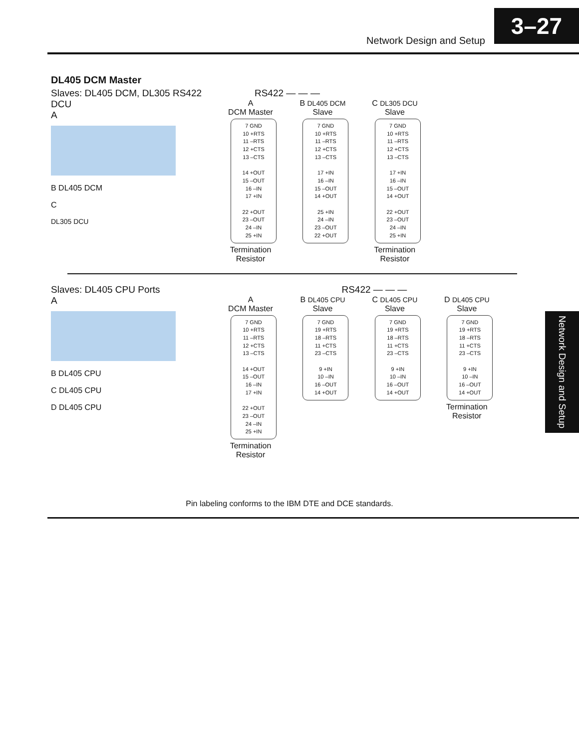Network Design and Setup
3–27
Network Design and Setup
DL405 DCM Master
Slaves: DL405 DCM, DL305 RS422 DCU
A
B DL405 DCM
C
DL305 DCU
RS422 — — —
A
DCM Master
7 GND
10 +RTS
11 –RTS
12 +CTS
13 –CTS
14 +OUT
15 –OUT
16 –IN
17 +IN
22 +OUT
23 –OUT
24 –IN
25 +IN
Termination Resistor
B DL405 DCM
Slave
7 GND
10 +RTS
11 –RTS
12 +CTS
13 –CTS
17 +IN
16 –IN
15 –OUT
14 +OUT
25 +IN
24 –IN
23 –OUT
22 +OUT
C DL305 DCU
Slave
7 GND
10 +RTS
11 –RTS
12 +CTS
13 –CTS
17 +IN
16 –IN
15 –OUT
14 +OUT
22 +OUT
23 –OUT
24 –IN
25 +IN
Termination Resistor
Slaves: DL405 CPU Ports
A
B DL405 CPU
C DL405 CPU
D DL405 CPU
RS422 — — —
A
DCM Master
7 GND
10 +RTS
11 –RTS
12 +CTS
13 –CTS
14 +OUT
15 –OUT
16 –IN
17 +IN
22 +OUT
23 –OUT
24 –IN
25 +IN
Termination Resistor
B DL405 CPU
Slave
7 GND
19 +RTS
18 –RTS
11 +CTS
23 –CTS
9 +IN
10 –IN
16 –OUT
14 +OUT
C DL405 CPU
Slave
7 GND
19 +RTS
18 –RTS
11 +CTS
23 –CTS
9 +IN
10 –IN
16 –OUT
14 +OUT
D DL405 CPU
Slave
7 GND
19 +RTS
18 –RTS
11 +CTS
23 –CTS
9 +IN
10 –IN
16 –OUT
14 +OUT
Termination Resistor
Pin labeling conforms to the IBM DTE and DCE standards.